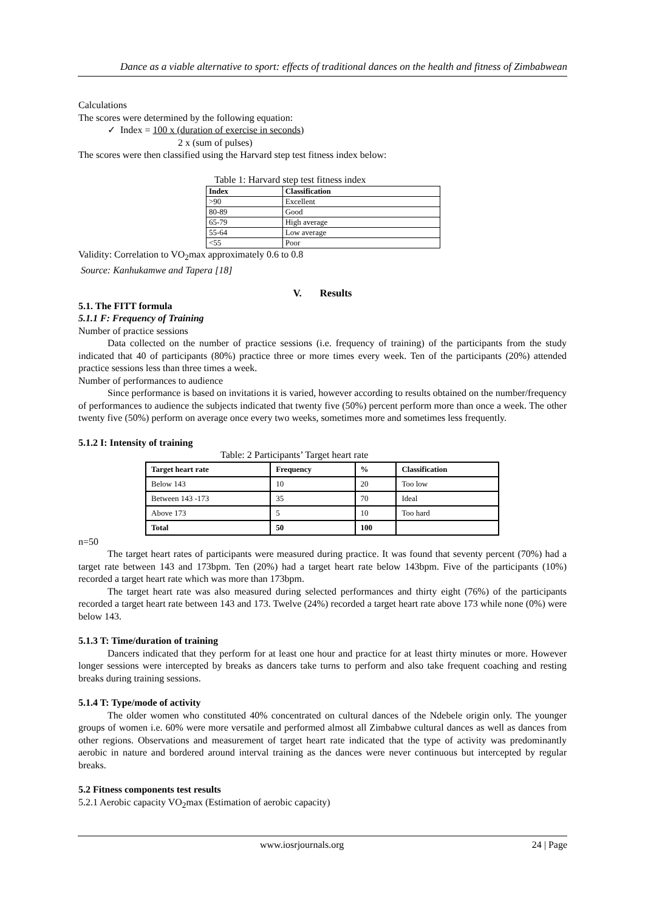Dance as a viable alternative to sport: effects of traditional dances on the health and fitness of Zimbabwean
Calculations
The scores were determined by the following equation:
✓ Index = 100 x (duration of exercise in seconds)
2 x (sum of pulses)
The scores were then classified using the Harvard step test fitness index below:
Table 1: Harvard step test fitness index
| Index | Classification |
| --- | --- |
| >90 | Excellent |
| 80-89 | Good |
| 65-79 | High average |
| 55-64 | Low average |
| <55 | Poor |
Validity: Correlation to VO<sub>2</sub>max approximately 0.6 to 0.8
Source: Kanhukamwe and Tapera [18]
V. Results
5.1. The FITT formula
5.1.1 F: Frequency of Training
Number of practice sessions
Data collected on the number of practice sessions (i.e. frequency of training) of the participants from the study indicated that 40 of participants (80%) practice three or more times every week. Ten of the participants (20%) attended practice sessions less than three times a week.
Number of performances to audience
Since performance is based on invitations it is varied, however according to results obtained on the number/frequency of performances to audience the subjects indicated that twenty five (50%) percent perform more than once a week. The other twenty five (50%) perform on average once every two weeks, sometimes more and sometimes less frequently.
5.1.2 I: Intensity of training
Table: 2 Participants’ Target heart rate
| Target heart rate | Frequency | % | Classification |
| --- | --- | --- | --- |
| Below 143 | 10 | 20 | Too low |
| Between 143 -173 | 35 | 70 | Ideal |
| Above 173 | 5 | 10 | Too hard |
| Total | 50 | 100 | |
n=50
The target heart rates of participants were measured during practice. It was found that seventy percent (70%) had a target rate between 143 and 173bpm. Ten (20%) had a target heart rate below 143bpm. Five of the participants (10%) recorded a target heart rate which was more than 173bpm.
The target heart rate was also measured during selected performances and thirty eight (76%) of the participants recorded a target heart rate between 143 and 173. Twelve (24%) recorded a target heart rate above 173 while none (0%) were below 143.
5.1.3 T: Time/duration of training
Dancers indicated that they perform for at least one hour and practice for at least thirty minutes or more. However longer sessions were intercepted by breaks as dancers take turns to perform and also take frequent coaching and resting breaks during training sessions.
5.1.4 T: Type/mode of activity
The older women who constituted 40% concentrated on cultural dances of the Ndebele origin only. The younger groups of women i.e. 60% were more versatile and performed almost all Zimbabwe cultural dances as well as dances from other regions. Observations and measurement of target heart rate indicated that the type of activity was predominantly aerobic in nature and bordered around interval training as the dances were never continuous but intercepted by regular breaks.
5.2 Fitness components test results
5.2.1 Aerobic capacity VO<sub>2</sub>max (Estimation of aerobic capacity)
www.iosrjournals.org 24 | Page